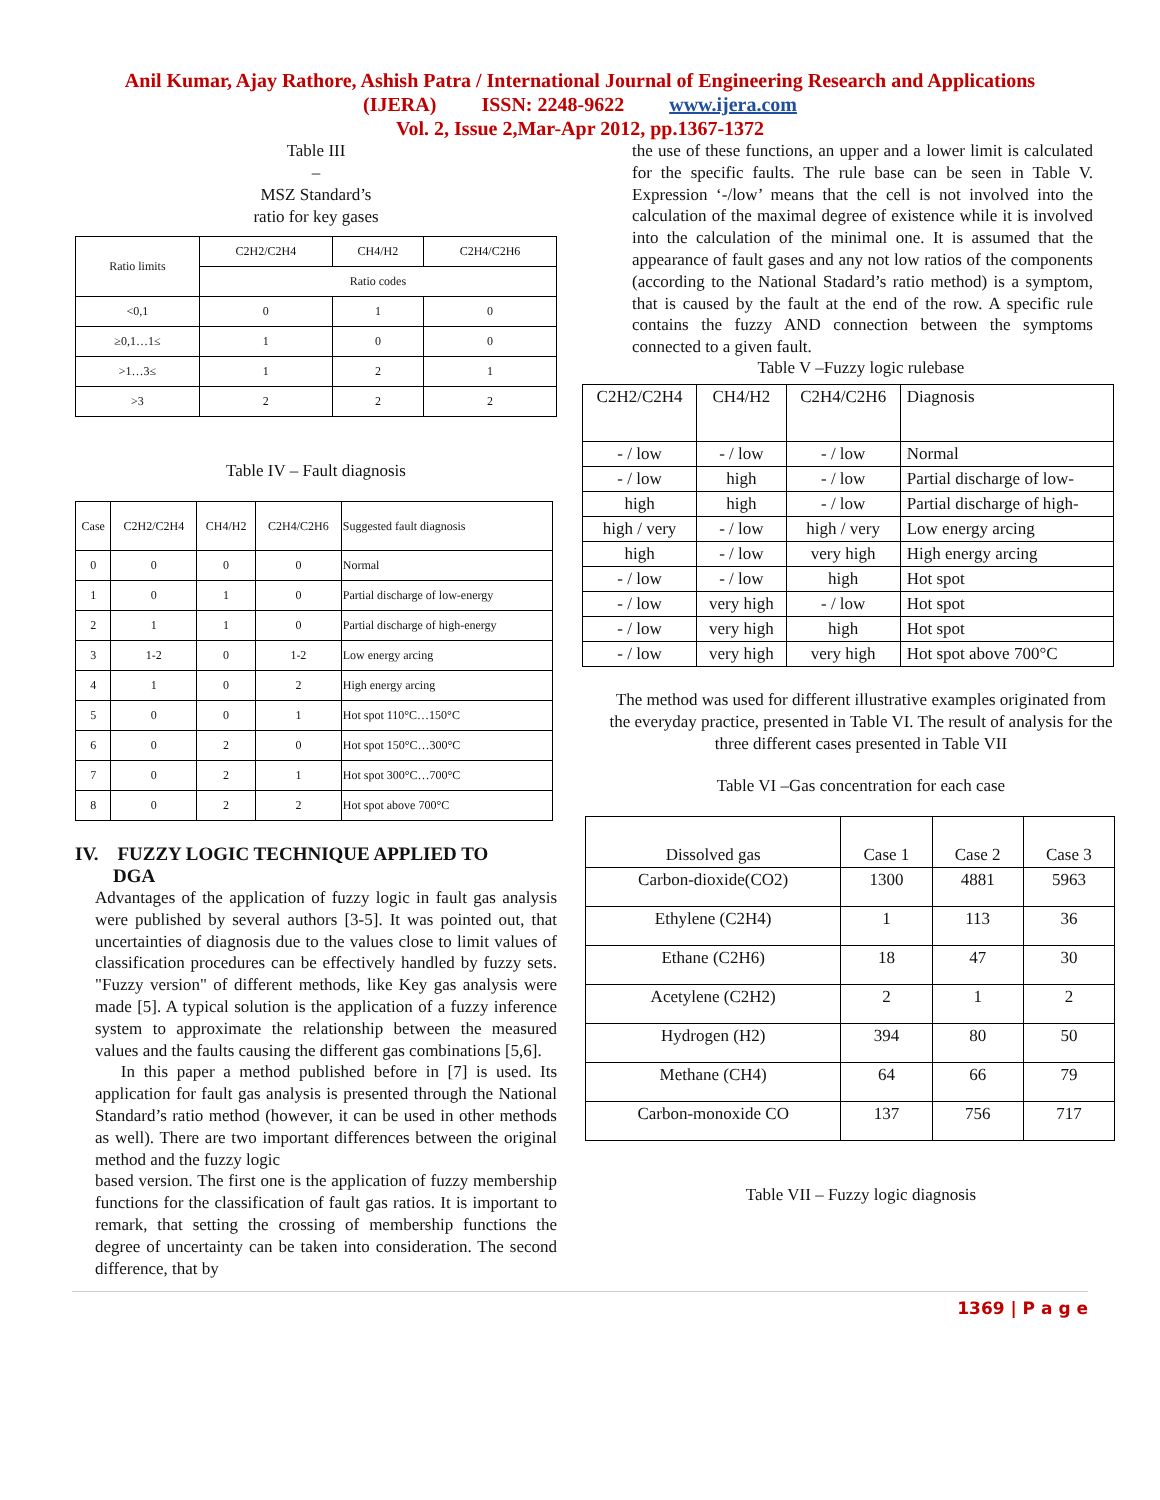Anil Kumar, Ajay Rathore, Ashish Patra / International Journal of Engineering Research and Applications
(IJERA) ISSN: 2248-9622 www.ijera.com
Vol. 2, Issue 2,Mar-Apr 2012, pp.1367-1372
Table III
–
MSZ Standard’s
ratio for key gases
| Ratio limits | C2H2/C2H4 | CH4/H2 | C2H4/C2H6 |
| --- | --- | --- | --- |
| | Ratio codes | | |
| <0,1 | 0 | 1 | 0 |
| ≥0,1…1≤ | 1 | 0 | 0 |
| >1…3≤ | 1 | 2 | 1 |
| >3 | 2 | 2 | 2 |
Table IV – Fault diagnosis
| Case | C2H2/C2H4 | CH4/H2 | C2H4/C2H6 | Suggested fault diagnosis |
| --- | --- | --- | --- | --- |
| 0 | 0 | 0 | 0 | Normal |
| 1 | 0 | 1 | 0 | Partial discharge of low-energy |
| 2 | 1 | 1 | 0 | Partial discharge of high-energy |
| 3 | 1-2 | 0 | 1-2 | Low energy arcing |
| 4 | 1 | 0 | 2 | High energy arcing |
| 5 | 0 | 0 | 1 | Hot spot 110°C…150°C |
| 6 | 0 | 2 | 0 | Hot spot 150°C…300°C |
| 7 | 0 | 2 | 1 | Hot spot 300°C…700°C |
| 8 | 0 | 2 | 2 | Hot spot above 700°C |
IV. FUZZY LOGIC TECHNIQUE APPLIED TO
DGA
Advantages of the application of fuzzy logic in fault gas analysis were published by several authors [3-5]. It was pointed out, that uncertainties of diagnosis due to the values close to limit values of classification procedures can be effectively handled by fuzzy sets. "Fuzzy version" of different methods, like Key gas analysis were made [5]. A typical solution is the application of a fuzzy inference system to approximate the relationship between the measured values and the faults causing the different gas combinations [5,6].
In this paper a method published before in [7] is used. Its application for fault gas analysis is presented through the National Standard’s ratio method (however, it can be used in other methods as well). There are two important differences between the original method and the fuzzy logic
based version. The first one is the application of fuzzy membership functions for the classification of fault gas ratios. It is important to remark, that setting the crossing of membership functions the degree of uncertainty can be taken into consideration. The second difference, that by
the use of these functions, an upper and a lower limit is calculated for the specific faults. The rule base can be seen in Table V. Expression ‘-/low’ means that the cell is not involved into the calculation of the maximal degree of existence while it is involved into the calculation of the minimal one. It is assumed that the appearance of fault gases and any not low ratios of the components (according to the National Stadard’s ratio method) is a symptom, that is caused by the fault at the end of the row. A specific rule contains the fuzzy AND connection between the symptoms connected to a given fault.
Table V –Fuzzy logic rulebase
| C2H2/C2H4 | CH4/H2 | C2H4/C2H6 | Diagnosis |
| --- | --- | --- | --- |
| - / low | - / low | - / low | Normal |
| - / low | high | - / low | Partial discharge of low- |
| high | high | - / low | Partial discharge of high- |
| high / very | - / low | high / very | Low energy arcing |
| high | - / low | very high | High energy arcing |
| - / low | - / low | high | Hot spot |
| - / low | very high | - / low | Hot spot |
| - / low | very high | high | Hot spot |
| - / low | very high | very high | Hot spot above 700°C |
The method was used for different illustrative examples originated from the everyday practice, presented in Table VI. The result of analysis for the three different cases presented in Table VII
Table VI –Gas concentration for each case
| Dissolved gas | Case 1 | Case 2 | Case 3 |
| --- | --- | --- | --- |
| Carbon-dioxide(CO2) | 1300 | 4881 | 5963 |
| Ethylene (C2H4) | 1 | 113 | 36 |
| Ethane (C2H6) | 18 | 47 | 30 |
| Acetylene (C2H2) | 2 | 1 | 2 |
| Hydrogen (H2) | 394 | 80 | 50 |
| Methane (CH4) | 64 | 66 | 79 |
| Carbon-monoxide CO | 137 | 756 | 717 |
Table VII – Fuzzy logic diagnosis
1369 | P a g e